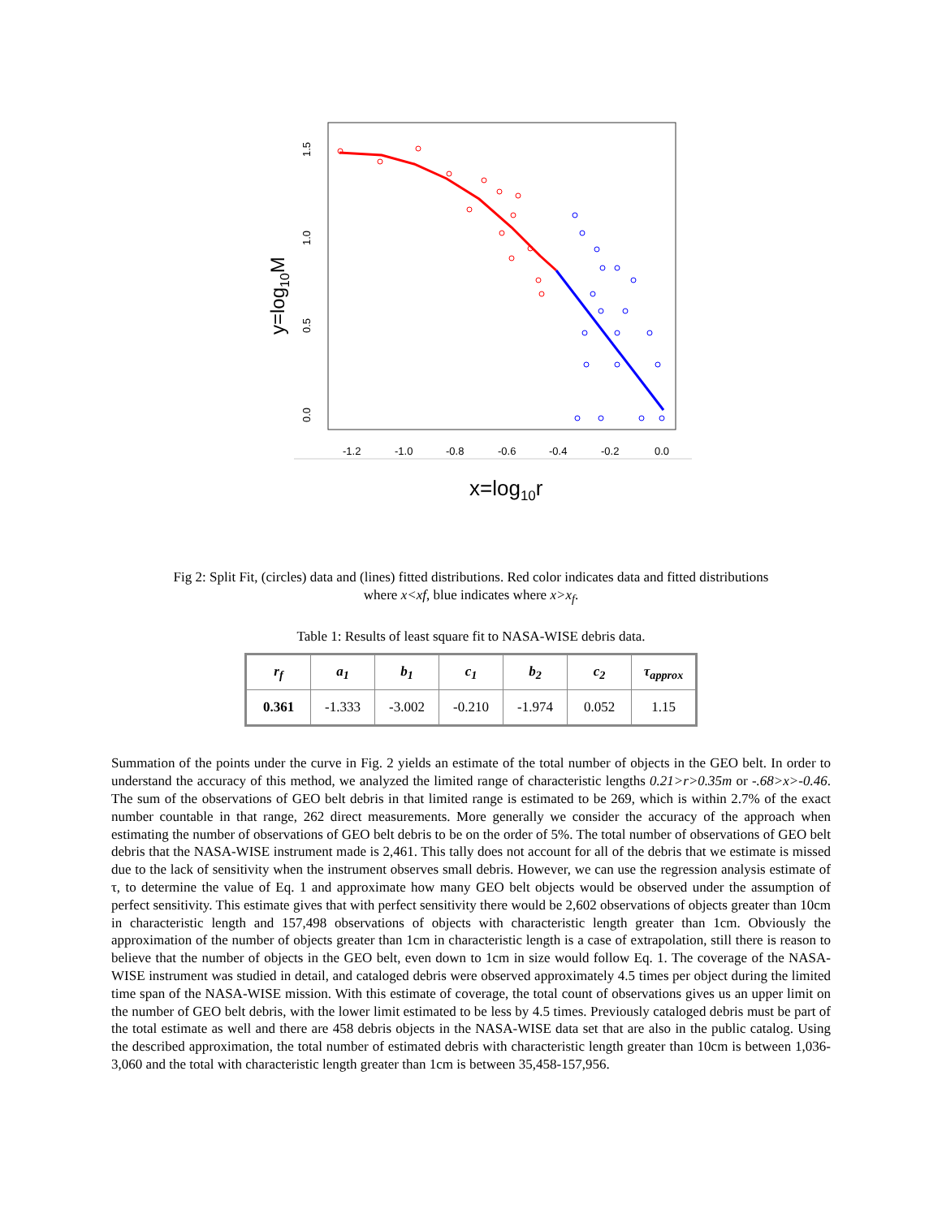-1.2
-1.0
-0.8
-0.6
-0.4
-0.2
0.0
0.0
0.5
1.0
1.5
y=log10M
x=log10r
Fig 2: Split Fit, (circles) data and (lines) fitted distributions. Red color indicates data and fitted distributions where x<xf, blue indicates where x>x<sub>f</sub>.
Table 1: Results of least square fit to NASA-WISE debris data.
| r<sub>f</sub> | a<sub>1</sub> | b<sub>1</sub> | c<sub>1</sub> | b<sub>2</sub> | c<sub>2</sub> | τ<sub>approx</sub> |
| --- | --- | --- | --- | --- | --- | --- |
| 0.361 | -1.333 | -3.002 | -0.210 | -1.974 | 0.052 | 1.15 |
Summation of the points under the curve in Fig. 2 yields an estimate of the total number of objects in the GEO belt. In order to understand the accuracy of this method, we analyzed the limited range of characteristic lengths 0.21>r>0.35m or -.68>x>-0.46. The sum of the observations of GEO belt debris in that limited range is estimated to be 269, which is within 2.7% of the exact number countable in that range, 262 direct measurements. More generally we consider the accuracy of the approach when estimating the number of observations of GEO belt debris to be on the order of 5%. The total number of observations of GEO belt debris that the NASA-WISE instrument made is 2,461. This tally does not account for all of the debris that we estimate is missed due to the lack of sensitivity when the instrument observes small debris. However, we can use the regression analysis estimate of τ, to determine the value of Eq. 1 and approximate how many GEO belt objects would be observed under the assumption of perfect sensitivity. This estimate gives that with perfect sensitivity there would be 2,602 observations of objects greater than 10cm in characteristic length and 157,498 observations of objects with characteristic length greater than 1cm. Obviously the approximation of the number of objects greater than 1cm in characteristic length is a case of extrapolation, still there is reason to believe that the number of objects in the GEO belt, even down to 1cm in size would follow Eq. 1. The coverage of the NASA-WISE instrument was studied in detail, and cataloged debris were observed approximately 4.5 times per object during the limited time span of the NASA-WISE mission. With this estimate of coverage, the total count of observations gives us an upper limit on the number of GEO belt debris, with the lower limit estimated to be less by 4.5 times. Previously cataloged debris must be part of the total estimate as well and there are 458 debris objects in the NASA-WISE data set that are also in the public catalog. Using the described approximation, the total number of estimated debris with characteristic length greater than 10cm is between 1,036-3,060 and the total with characteristic length greater than 1cm is between 35,458-157,956.